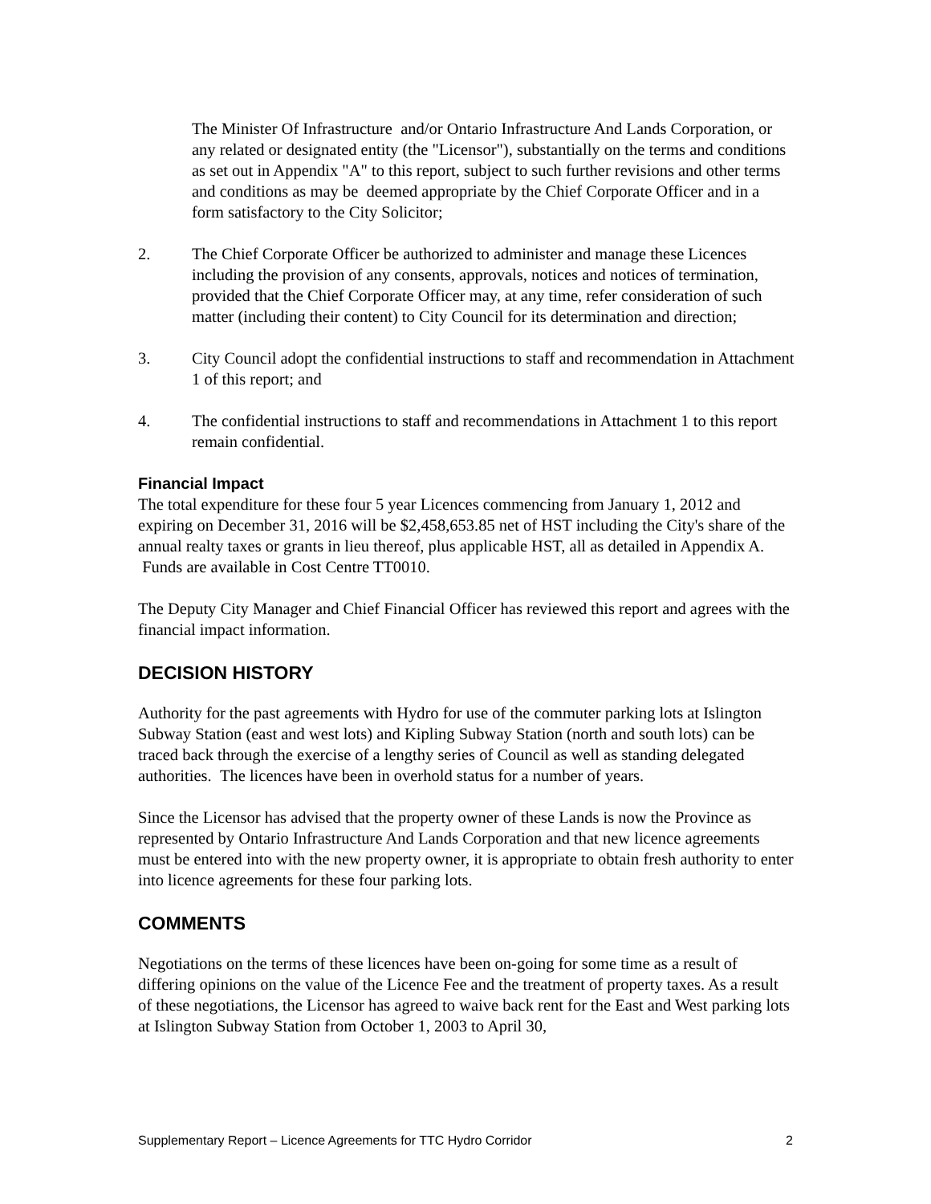The Minister Of Infrastructure and/or Ontario Infrastructure And Lands Corporation, or any related or designated entity (the "Licensor"), substantially on the terms and conditions as set out in Appendix "A" to this report, subject to such further revisions and other terms and conditions as may be deemed appropriate by the Chief Corporate Officer and in a form satisfactory to the City Solicitor;
2. The Chief Corporate Officer be authorized to administer and manage these Licences including the provision of any consents, approvals, notices and notices of termination, provided that the Chief Corporate Officer may, at any time, refer consideration of such matter (including their content) to City Council for its determination and direction;
3. City Council adopt the confidential instructions to staff and recommendation in Attachment 1 of this report; and
4. The confidential instructions to staff and recommendations in Attachment 1 to this report remain confidential.
Financial Impact
The total expenditure for these four 5 year Licences commencing from January 1, 2012 and expiring on December 31, 2016 will be $2,458,653.85 net of HST including the City's share of the annual realty taxes or grants in lieu thereof, plus applicable HST, all as detailed in Appendix A. Funds are available in Cost Centre TT0010.
The Deputy City Manager and Chief Financial Officer has reviewed this report and agrees with the financial impact information.
DECISION HISTORY
Authority for the past agreements with Hydro for use of the commuter parking lots at Islington Subway Station (east and west lots) and Kipling Subway Station (north and south lots) can be traced back through the exercise of a lengthy series of Council as well as standing delegated authorities. The licences have been in overhold status for a number of years.
Since the Licensor has advised that the property owner of these Lands is now the Province as represented by Ontario Infrastructure And Lands Corporation and that new licence agreements must be entered into with the new property owner, it is appropriate to obtain fresh authority to enter into licence agreements for these four parking lots.
COMMENTS
Negotiations on the terms of these licences have been on-going for some time as a result of differing opinions on the value of the Licence Fee and the treatment of property taxes. As a result of these negotiations, the Licensor has agreed to waive back rent for the East and West parking lots at Islington Subway Station from October 1, 2003 to April 30,
Supplementary Report – Licence Agreements for TTC Hydro Corridor 2